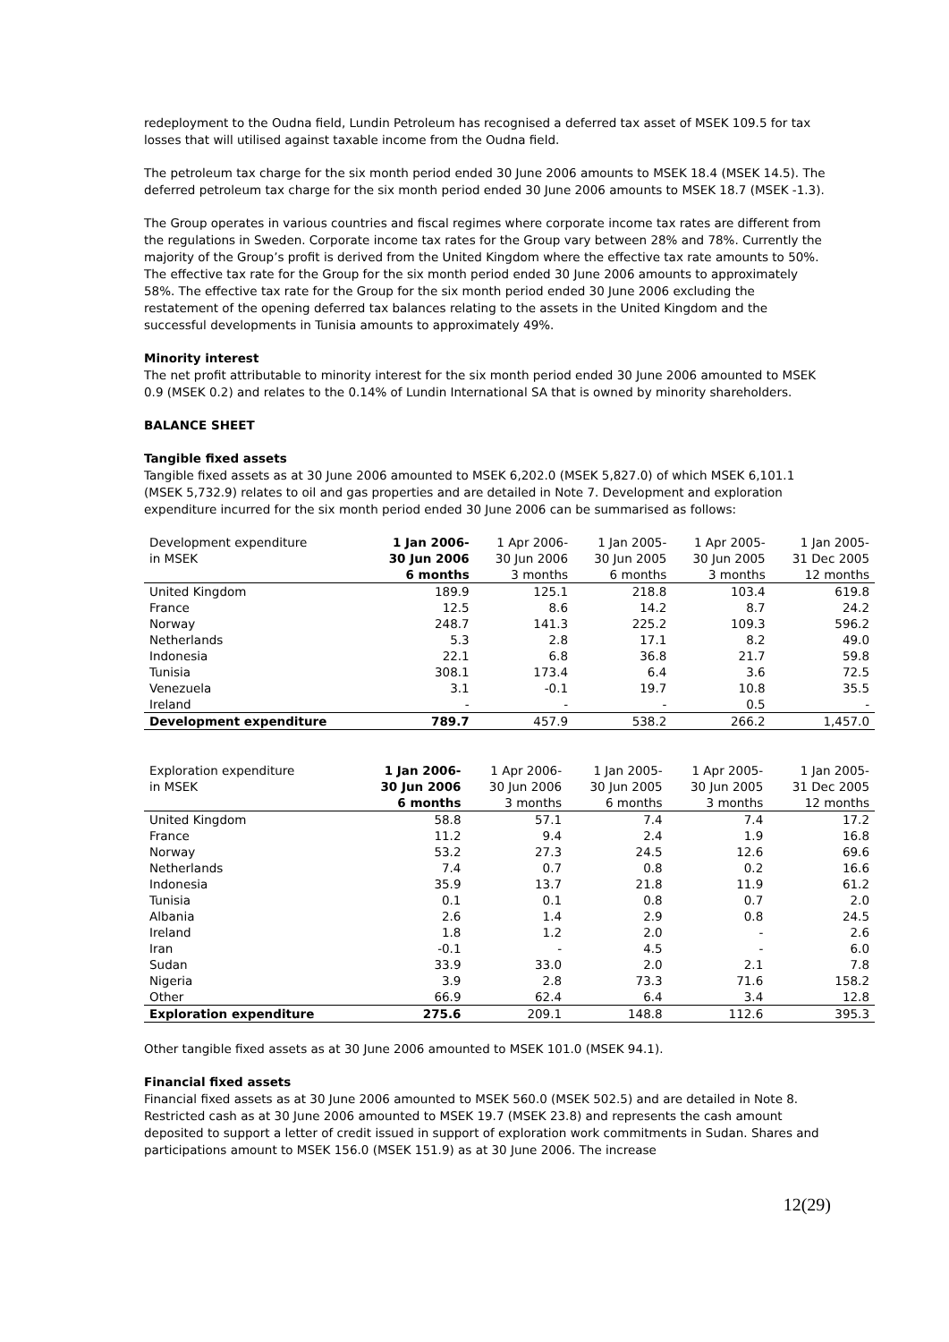redeployment to the Oudna field, Lundin Petroleum has recognised a deferred tax asset of MSEK 109.5 for tax losses that will utilised against taxable income from the Oudna field.
The petroleum tax charge for the six month period ended 30 June 2006 amounts to MSEK 18.4 (MSEK 14.5). The deferred petroleum tax charge for the six month period ended 30 June 2006 amounts to MSEK 18.7 (MSEK -1.3).
The Group operates in various countries and fiscal regimes where corporate income tax rates are different from the regulations in Sweden. Corporate income tax rates for the Group vary between 28% and 78%. Currently the majority of the Group’s profit is derived from the United Kingdom where the effective tax rate amounts to 50%. The effective tax rate for the Group for the six month period ended 30 June 2006 amounts to approximately 58%. The effective tax rate for the Group for the six month period ended 30 June 2006 excluding the restatement of the opening deferred tax balances relating to the assets in the United Kingdom and the successful developments in Tunisia amounts to approximately 49%.
Minority interest
The net profit attributable to minority interest for the six month period ended 30 June 2006 amounted to MSEK 0.9 (MSEK 0.2) and relates to the 0.14% of Lundin International SA that is owned by minority shareholders.
BALANCE SHEET
Tangible fixed assets
Tangible fixed assets as at 30 June 2006 amounted to MSEK 6,202.0 (MSEK 5,827.0) of which MSEK 6,101.1 (MSEK 5,732.9) relates to oil and gas properties and are detailed in Note 7. Development and exploration expenditure incurred for the six month period ended 30 June 2006 can be summarised as follows:
| Development expenditure | 1 Jan 2006- | 1 Apr 2006- | 1 Jan 2005- | 1 Apr 2005- | 1 Jan 2005- |
| --- | --- | --- | --- | --- | --- |
| in MSEK | 30 Jun 2006 | 30 Jun 2006 | 30 Jun 2005 | 30 Jun 2005 | 31 Dec 2005 |
| | 6 months | 3 months | 6 months | 3 months | 12 months |
| United Kingdom | 189.9 | 125.1 | 218.8 | 103.4 | 619.8 |
| France | 12.5 | 8.6 | 14.2 | 8.7 | 24.2 |
| Norway | 248.7 | 141.3 | 225.2 | 109.3 | 596.2 |
| Netherlands | 5.3 | 2.8 | 17.1 | 8.2 | 49.0 |
| Indonesia | 22.1 | 6.8 | 36.8 | 21.7 | 59.8 |
| Tunisia | 308.1 | 173.4 | 6.4 | 3.6 | 72.5 |
| Venezuela | 3.1 | -0.1 | 19.7 | 10.8 | 35.5 |
| Ireland | - | - | - | 0.5 | - |
| Development expenditure | 789.7 | 457.9 | 538.2 | 266.2 | 1,457.0 |
| Exploration expenditure | 1 Jan 2006- | 1 Apr 2006- | 1 Jan 2005- | 1 Apr 2005- | 1 Jan 2005- |
| --- | --- | --- | --- | --- | --- |
| in MSEK | 30 Jun 2006 | 30 Jun 2006 | 30 Jun 2005 | 30 Jun 2005 | 31 Dec 2005 |
| | 6 months | 3 months | 6 months | 3 months | 12 months |
| United Kingdom | 58.8 | 57.1 | 7.4 | 7.4 | 17.2 |
| France | 11.2 | 9.4 | 2.4 | 1.9 | 16.8 |
| Norway | 53.2 | 27.3 | 24.5 | 12.6 | 69.6 |
| Netherlands | 7.4 | 0.7 | 0.8 | 0.2 | 16.6 |
| Indonesia | 35.9 | 13.7 | 21.8 | 11.9 | 61.2 |
| Tunisia | 0.1 | 0.1 | 0.8 | 0.7 | 2.0 |
| Albania | 2.6 | 1.4 | 2.9 | 0.8 | 24.5 |
| Ireland | 1.8 | 1.2 | 2.0 | - | 2.6 |
| Iran | -0.1 | - | 4.5 | - | 6.0 |
| Sudan | 33.9 | 33.0 | 2.0 | 2.1 | 7.8 |
| Nigeria | 3.9 | 2.8 | 73.3 | 71.6 | 158.2 |
| Other | 66.9 | 62.4 | 6.4 | 3.4 | 12.8 |
| Exploration expenditure | 275.6 | 209.1 | 148.8 | 112.6 | 395.3 |
Other tangible fixed assets as at 30 June 2006 amounted to MSEK 101.0 (MSEK 94.1).
Financial fixed assets
Financial fixed assets as at 30 June 2006 amounted to MSEK 560.0 (MSEK 502.5) and are detailed in Note 8. Restricted cash as at 30 June 2006 amounted to MSEK 19.7 (MSEK 23.8) and represents the cash amount deposited to support a letter of credit issued in support of exploration work commitments in Sudan. Shares and participations amount to MSEK 156.0 (MSEK 151.9) as at 30 June 2006. The increase
12(29)